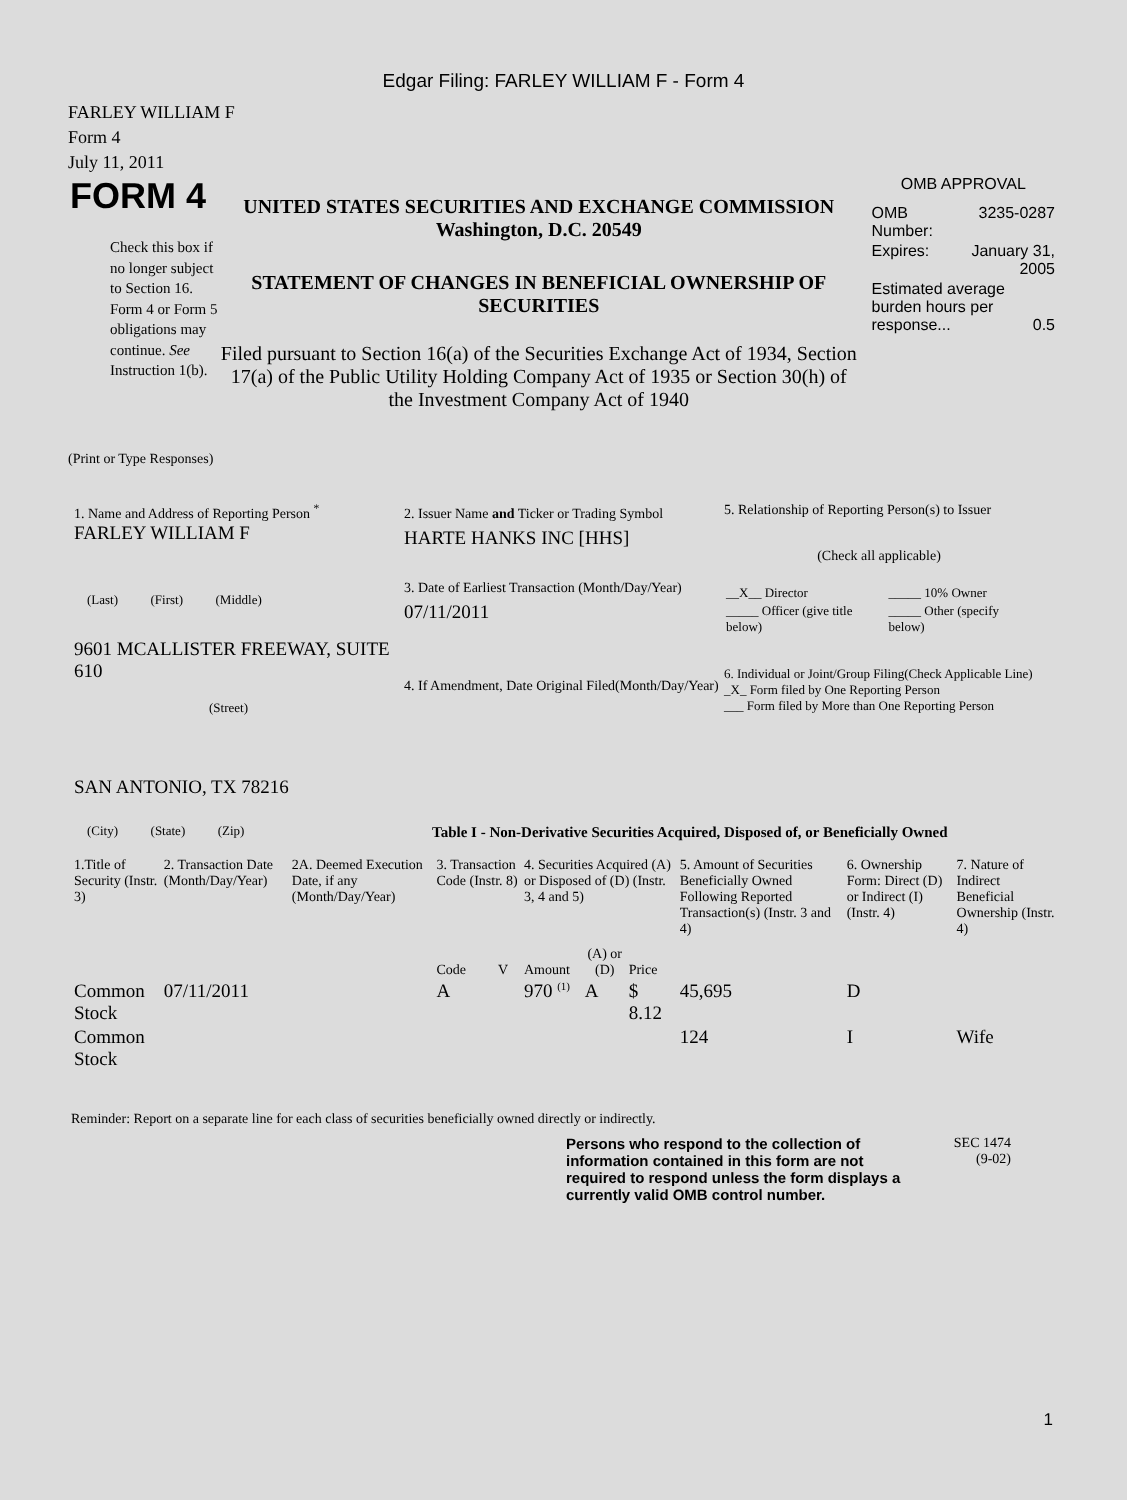Edgar Filing: FARLEY WILLIAM F - Form 4
FARLEY WILLIAM F
Form 4
July 11, 2011
FORM 4
Check this box if no longer subject to Section 16. Form 4 or Form 5 obligations may continue. See Instruction 1(b).
UNITED STATES SECURITIES AND EXCHANGE COMMISSION
Washington, D.C. 20549
STATEMENT OF CHANGES IN BENEFICIAL OWNERSHIP OF SECURITIES
Filed pursuant to Section 16(a) of the Securities Exchange Act of 1934, Section 17(a) of the Public Utility Holding Company Act of 1935 or Section 30(h) of the Investment Company Act of 1940
OMB APPROVAL
| OMB Number: | 3235-0287 |
| Expires: | January 31, 2005 |
| Estimated average burden hours per response... 0.5 | |
(Print or Type Responses)
1. Name and Address of Reporting Person <sup>*</sup>
FARLEY WILLIAM F
(Last) (First) (Middle)
9601 MCALLISTER FREEWAY, SUITE 610
(Street)
SAN ANTONIO, TX 78216
(City) (State) (Zip)
2. Issuer Name and Ticker or Trading Symbol
HARTE HANKS INC [HHS]
3. Date of Earliest Transaction (Month/Day/Year)
07/11/2011
4. If Amendment, Date Original Filed(Month/Day/Year)
5. Relationship of Reporting Person(s) to Issuer
(Check all applicable)
| __X__ Director | _____ 10% Owner |
| _____ Officer (give title below) | _____ Other (specify below) |
6. Individual or Joint/Group Filing(Check Applicable Line)
_X_ Form filed by One Reporting Person
___ Form filed by More than One Reporting Person
Table I - Non-Derivative Securities Acquired, Disposed of, or Beneficially Owned
| 1.Title of Security (Instr. 3) | 2. Transaction Date (Month/Day/Year) | 2A. Deemed Execution Date, if any (Month/Day/Year) | 3. Transaction Code (Instr. 8) | | 4. Securities Acquired (A) or Disposed of (D) (Instr. 3, 4 and 5) | | | 5. Amount of Securities Beneficially Owned Following Reported Transaction(s) (Instr. 3 and 4) | 6. Ownership Form: Direct (D) or Indirect (I) (Instr. 4) | 7. Nature of Indirect Beneficial Ownership (Instr. 4) |
| | | | Code | V | Amount | (A) or (D) | Price | | | |
| Common Stock | 07/11/2011 | | A | | 970 <sup>(1)</sup> | A | $ 8.12 | 45,695 | D | |
| Common Stock | | | | | | | | 124 | I | Wife |
Reminder: Report on a separate line for each class of securities beneficially owned directly or indirectly.
Persons who respond to the collection of information contained in this form are not required to respond unless the form displays a currently valid OMB control number.
SEC 1474
(9-02)
1